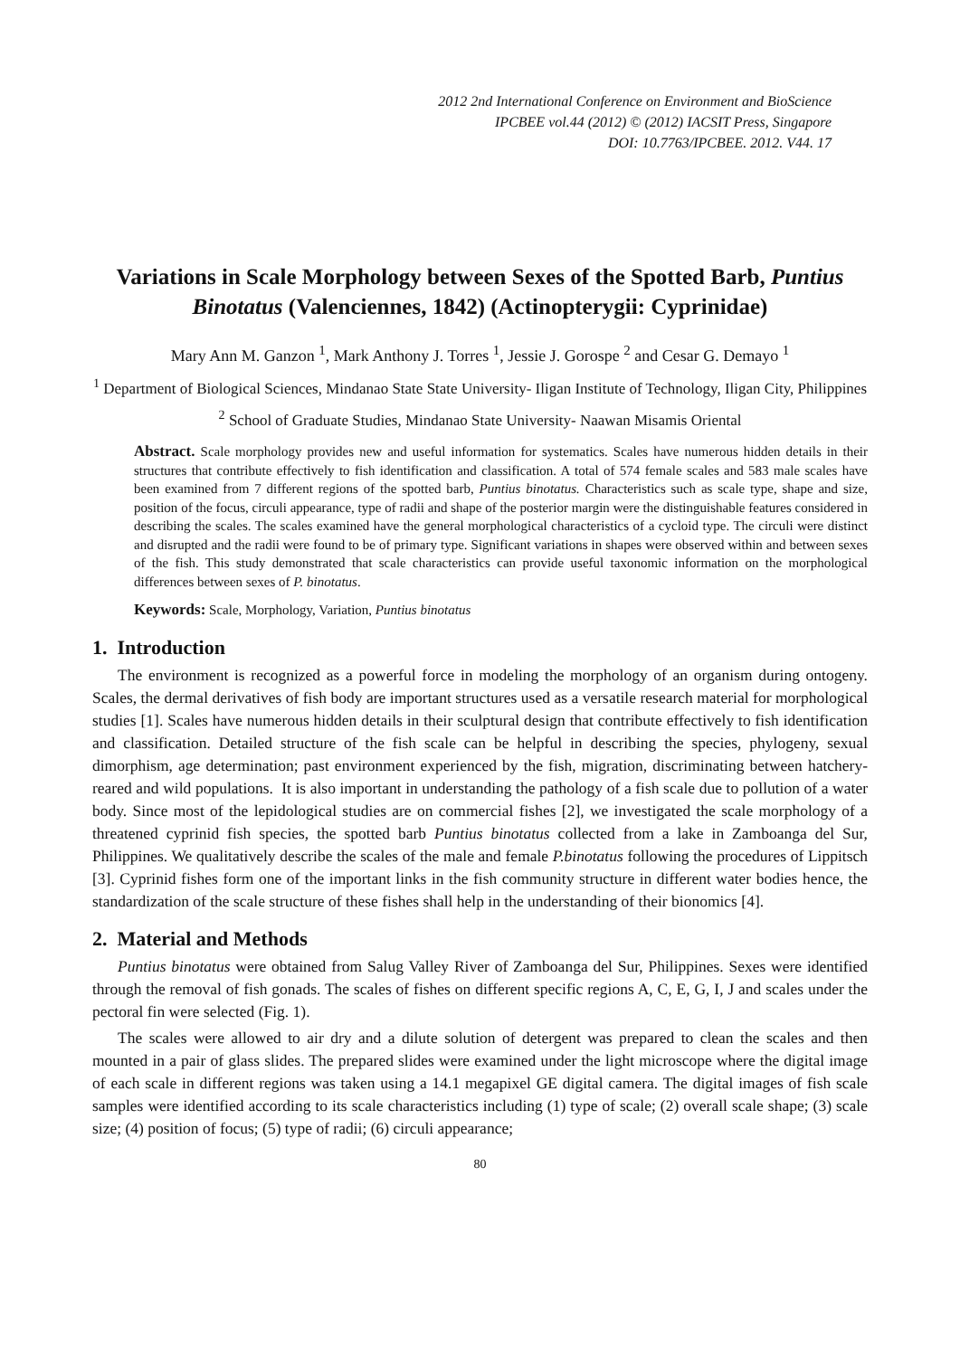2012 2nd International Conference on Environment and BioScience
IPCBEE vol.44 (2012) © (2012) IACSIT Press, Singapore
DOI: 10.7763/IPCBEE. 2012. V44. 17
Variations in Scale Morphology between Sexes of the Spotted Barb, Puntius Binotatus (Valenciennes, 1842) (Actinopterygii: Cyprinidae)
Mary Ann M. Ganzon <sup>1</sup>, Mark Anthony J. Torres <sup>1</sup>, Jessie J. Gorospe <sup>2</sup> and Cesar G. Demayo <sup>1</sup>
<sup>1</sup> Department of Biological Sciences, Mindanao State State University- Iligan Institute of Technology, Iligan City, Philippines
<sup>2</sup> School of Graduate Studies, Mindanao State University- Naawan Misamis Oriental
Abstract. Scale morphology provides new and useful information for systematics. Scales have numerous hidden details in their structures that contribute effectively to fish identification and classification. A total of 574 female scales and 583 male scales have been examined from 7 different regions of the spotted barb, Puntius binotatus. Characteristics such as scale type, shape and size, position of the focus, circuli appearance, type of radii and shape of the posterior margin were the distinguishable features considered in describing the scales. The scales examined have the general morphological characteristics of a cycloid type. The circuli were distinct and disrupted and the radii were found to be of primary type. Significant variations in shapes were observed within and between sexes of the fish. This study demonstrated that scale characteristics can provide useful taxonomic information on the morphological differences between sexes of P. binotatus.
Keywords: Scale, Morphology, Variation, Puntius binotatus
1. Introduction
The environment is recognized as a powerful force in modeling the morphology of an organism during ontogeny. Scales, the dermal derivatives of fish body are important structures used as a versatile research material for morphological studies [1]. Scales have numerous hidden details in their sculptural design that contribute effectively to fish identification and classification. Detailed structure of the fish scale can be helpful in describing the species, phylogeny, sexual dimorphism, age determination; past environment experienced by the fish, migration, discriminating between hatchery-reared and wild populations. It is also important in understanding the pathology of a fish scale due to pollution of a water body. Since most of the lepidological studies are on commercial fishes [2], we investigated the scale morphology of a threatened cyprinid fish species, the spotted barb Puntius binotatus collected from a lake in Zamboanga del Sur, Philippines. We qualitatively describe the scales of the male and female P.binotatus following the procedures of Lippitsch [3]. Cyprinid fishes form one of the important links in the fish community structure in different water bodies hence, the standardization of the scale structure of these fishes shall help in the understanding of their bionomics [4].
2. Material and Methods
Puntius binotatus were obtained from Salug Valley River of Zamboanga del Sur, Philippines. Sexes were identified through the removal of fish gonads. The scales of fishes on different specific regions A, C, E, G, I, J and scales under the pectoral fin were selected (Fig. 1).
The scales were allowed to air dry and a dilute solution of detergent was prepared to clean the scales and then mounted in a pair of glass slides. The prepared slides were examined under the light microscope where the digital image of each scale in different regions was taken using a 14.1 megapixel GE digital camera. The digital images of fish scale samples were identified according to its scale characteristics including (1) type of scale; (2) overall scale shape; (3) scale size; (4) position of focus; (5) type of radii; (6) circuli appearance;
80